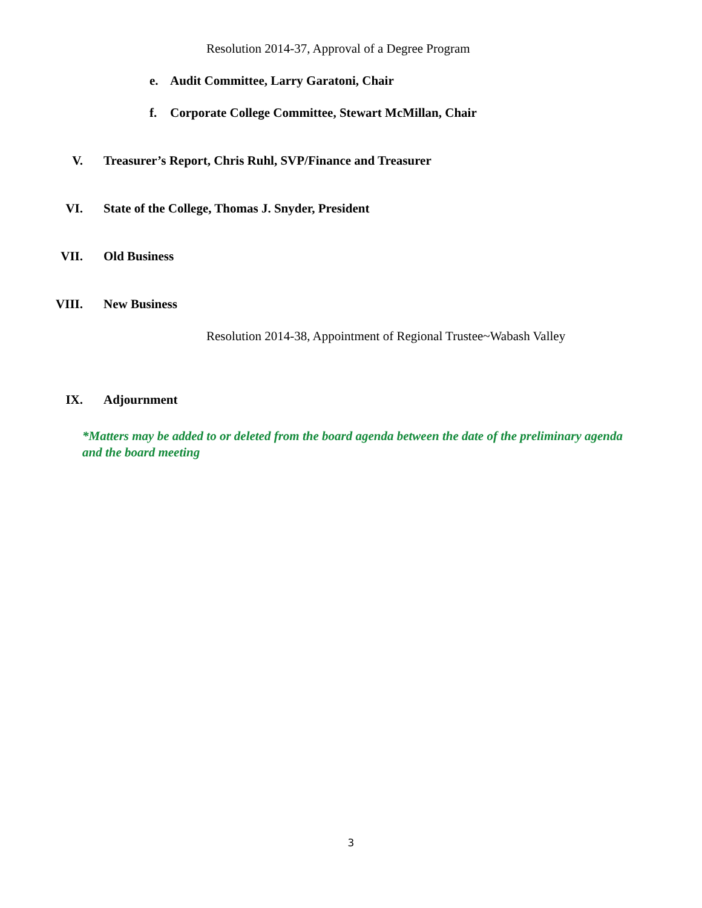Resolution 2014-37, Approval of a Degree Program
e. Audit Committee, Larry Garatoni, Chair
f. Corporate College Committee, Stewart McMillan, Chair
V. Treasurer’s Report, Chris Ruhl, SVP/Finance and Treasurer
VI. State of the College, Thomas J. Snyder, President
VII. Old Business
VIII. New Business
Resolution 2014-38, Appointment of Regional Trustee~Wabash Valley
IX. Adjournment
*Matters may be added to or deleted from the board agenda between the date of the preliminary agenda and the board meeting
3